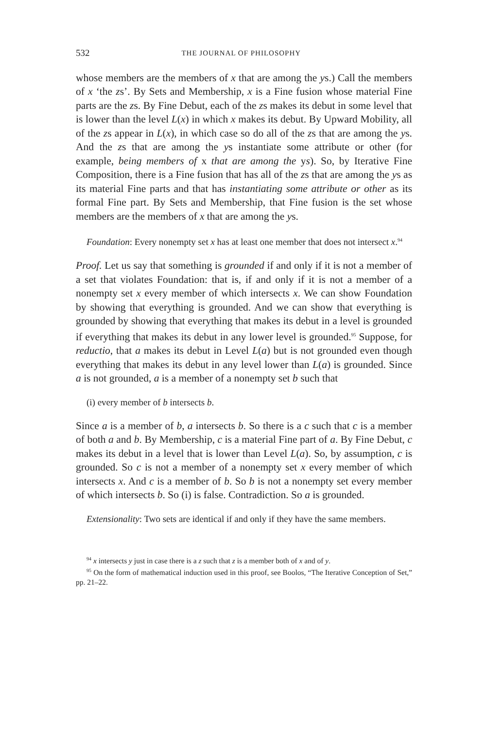532 THE JOURNAL OF PHILOSOPHY
whose members are the members of x that are among the ys.) Call the members of x ‘the zs’. By Sets and Membership, x is a Fine fusion whose material Fine parts are the zs. By Fine Debut, each of the zs makes its debut in some level that is lower than the level L(x) in which x makes its debut. By Upward Mobility, all of the zs appear in L(x), in which case so do all of the zs that are among the ys. And the zs that are among the ys instantiate some attribute or other (for example, being members of x that are among the ys). So, by Iterative Fine Composition, there is a Fine fusion that has all of the zs that are among the ys as its material Fine parts and that has instantiating some attribute or other as its formal Fine part. By Sets and Membership, that Fine fusion is the set whose members are the members of x that are among the ys.
Foundation: Every nonempty set x has at least one member that does not intersect x.<sup>94</sup>
Proof. Let us say that something is grounded if and only if it is not a member of a set that violates Foundation: that is, if and only if it is not a member of a nonempty set x every member of which intersects x. We can show Foundation by showing that everything is grounded. And we can show that everything is grounded by showing that everything that makes its debut in a level is grounded if everything that makes its debut in any lower level is grounded.<sup>95</sup> Suppose, for reductio, that a makes its debut in Level L(a) but is not grounded even though everything that makes its debut in any level lower than L(a) is grounded. Since a is not grounded, a is a member of a nonempty set b such that
(i) every member of b intersects b.
Since a is a member of b, a intersects b. So there is a c such that c is a member of both a and b. By Membership, c is a material Fine part of a. By Fine Debut, c makes its debut in a level that is lower than Level L(a). So, by assumption, c is grounded. So c is not a member of a nonempty set x every member of which intersects x. And c is a member of b. So b is not a nonempty set every member of which intersects b. So (i) is false. Contradiction. So a is grounded.
Extensionality: Two sets are identical if and only if they have the same members.
<sup>94</sup> x intersects y just in case there is a z such that z is a member both of x and of y.
<sup>95</sup> On the form of mathematical induction used in this proof, see Boolos, “The Iterative Conception of Set,” pp. 21–22.